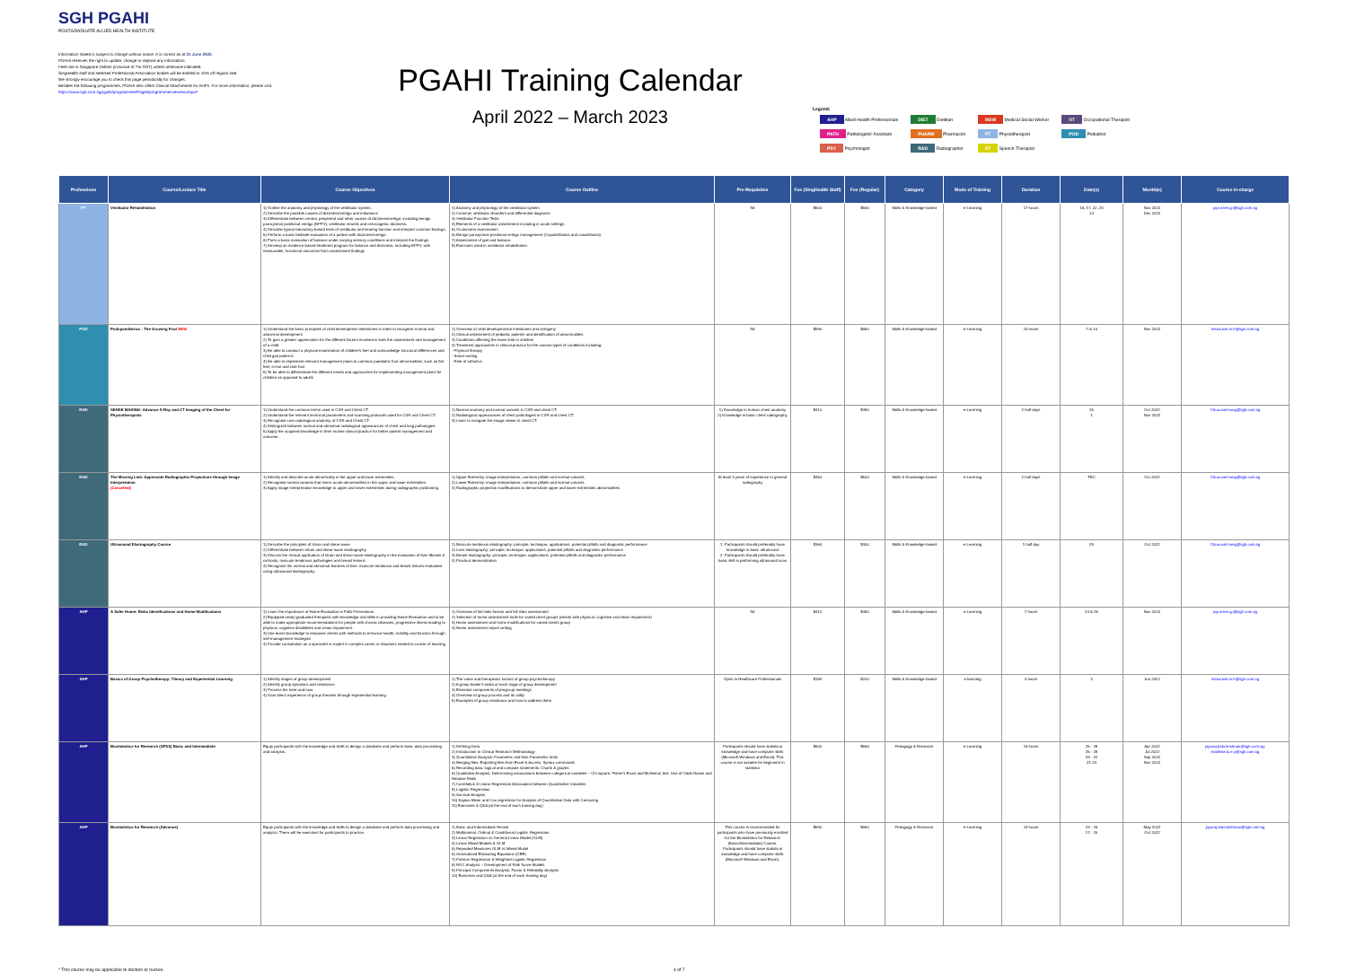SGH PGAHI
POSTGRADUATE ALLIED HEALTH INSTITUTE
Information stated is subject to change without notice. It is correct as at 21 June 2022.
PGAHI reserves the right to update, change or replace any information.
Fees are in Singapore Dollars (inclusive of 7% GST) unless otherwise indicated.
SingHealth staff and selected Professional Association bodies will be entitled to 10% off regular rate.
We strongly encourage you to check this page periodically for changes.
Besides the following programmes, PGAHI also offers Clinical Attachments for AHPs. For more information, please visit:
https://www.sgh.com.sg/pgahi/programmes/Pages/programmeoverview.aspx#
PGAHI Training Calendar
April 2022 – March 2023
Legend:
| AHP Allied Health Professionals | DIET Dietitian | MSW Medical Social Worker | OT Occupational Therapist |
| PATH Pathologists' Assistant | PHARM Pharmacist | PT Physiotherapist | POD Podiatrist |
| PSY Psychologist | RAD Radiographer | ST Speech Therapist | |
| Professions | Course/Lecture Title | Course Objectives | Course Outline | Pre-Requisites | Fee (SingHealth Staff) | Fee (Regular) | Category | Mode of Training | Duration | Date(s) | Month(s) | Course in-charge |
| --- | --- | --- | --- | --- | --- | --- | --- | --- | --- | --- | --- | --- |
| PT | Vestibular Rehabilitation | 1) Outline the anatomy and physiology of the vestibular system. 2) Describe the possible causes of dizziness/vertigo and imbalance 3) Differentiate between central, peripheral and other causes of dizziness/vertigo, including benign paroxysmal positional vertigo (BPPV), vestibular neuritis and cervicogenic dizziness. 4) Describe typical laboratory-based tests of vestibular and hearing function and interpret common findings. 5) Perform a basic bedside evaluation of a patient with dizziness/vertigo. 6) Form a basic evaluation of balance under varying sensory conditions and interpret the findings. 7) Develop an evidence-based treatment program for balance and dizziness, including BPPV, with measurable, functional outcomes from assessment findings | 1) Anatomy and physiology of the vestibular system 2) Common vestibular disorders and differential diagnosis 3) Vestibular Function Tests 4) Elements of a vestibular assessment including in acute settings 5) Oculomotor examination 6) Benign paroxysmal positional vertigo management (Cupulolithiasis and canalithiasis) 7) Assessment of gait and balance 8) Exercises used in vestibular rehabilitation | Nil | $500 | $560 | Skills & Knowledge-based | e-Learning | 17 hours | 16, 17, 22, 23 14 | Nov 2022 Dec 2022 | joyce.lee.g.l@sgh.com.sg |
| POD | Podopaediatrics - The Growing Foot NEW | 1) Understand the basic principles of child development milestones in order to recognise normal and abnormal development 2) To gain a greater appreciation for the different factors involved in both the assessment and management of a child 3) Be able to conduct a physical examination of children's feet and acknowledge structural differences and child gait patterns 4) Be able to implement relevant management plans to common paediatric foot abnormalities, such as flat feet, in-toe and club foot 5) To be able to differentiate the different needs and approaches for implementing management plans for children as opposed to adults | 1) Overview of child developmental milestones and ontogeny 2) Clinical assessment of pediatric patients and identification of abnormalities 3) Conditions affecting the lower limb in children 4) Treatment approaches in clinical practice for the various types of conditions including: - Physical therapy - Serial casting - Role of orthotics | Nil | $590 | $650 | Skills & Knowledge-based | e-Learning | 14 hours | 7 to 10 | Nov 2022 | tessa.koh.m.h@sgh.com.sg |
| RAD | SENSE MAKING: Advance X-Ray and CT Imaging of the Chest for Physiotherapists | 1) Understand the common terms used in CXR and Chest CT. 2) Understand the relevant technical parameters and scanning protocols used for CXR and Chest CT. 3) Recognise core radiological anatomy of CXR and Chest CT. 4) Distinguish between normal and abnormal radiological appearances of chest and lung pathologies. 5) Apply the acquired knowledge in their routine clinical practice for better patient management and outcome. | 1) Normal anatomy and normal variants in CXR and chest CT. 2) Radiological appearances of chest pathologies in CXR and chest CT. 3) Learn to navigate the image viewer in chest CT. | 1) Knowledge in human chest anatomy 2) Knowledge in basic chest radiography | $410 | $450 | Skills & Knowledge-based | e-Learning | 2 half days | 25 1 | Oct 2022 Nov 2022 | Chua.ook.hong@sgh.com.sg |
| RAD | The Missing Link: Appreciate Radiographic Projections through Image Interpretation (Cancelled) | 1) Identify and describe acute abnormality in the upper and lower extremities. 2) Recognise normal variants that mimic acute abnormalities in the upper and lower extremities. 3) Apply image interpretation knowledge to upper and lower extremities during radiographic positioning. | 1) Upper Extremity: image interpretation, common pitfalls and normal variants. 2) Lower Extremity: image interpretation, common pitfalls and normal variants. 3) Radiographic projection modifications to demonstrate upper and lower extremities abnormalities. | At least 3 years of experience in general radiography | $450 | $500 | Skills & Knowledge-based | e-Learning | 2 half days | TBC | Oct 2022 | Chua.ook.hong@sgh.com.sg |
| RAD | Ultrasound Elastography Course | 1) Describe the principles of strain and shear-wave 2) Differentiate between strain and shear-wave elastography 3) Discuss the clinical application of strain and shear-wave elastography in the evaluation of liver fibrosis & cirrhosis, musculo-tendinous pathologies and breast lesions 4) Recognize the normal and abnormal features of liver, musculo-tendinous and breast tissues evaluated using ultrasound elastography | 1) Musculo-tendinous elastography: principle, technique, applications, potential pitfalls and diagnostic performance 2) Liver elastography: principle, technique, applications, potential pitfalls and diagnostic performance 3) Breast elastography: principle, technique, applications, potential pitfalls and diagnostic performance 4) Practical demonstration | 1. Participants should preferably have knowledge in basic ultrasound 2. Participants should preferably have basic skill in performing ultrasound scan | $360 | $400 | Skills & Knowledge-based | e-Learning | 1 half day | 29 | Oct 2022 | Chua.ook.hong@sgh.com.sg |
| AHP | A Safer Home: Risks Identifications and Home Modifications | 1) Learn the importance of Home Evaluation in Falls Preventions. 2) Equipped newly graduated therapists with knowledge and skills in providing Home Evaluation and to be able to make appropriate recommendations for people with chronic diseases, progressive illness leading to physical, cognitive disabilities and vision impairment. 3) Use learnt knowledge to empower clients with methods to enhance health, mobility and function through self-management strategies 4) Provide consultation as a specialist or expert in complex cases or situations related to course of learning | 1) Overview of fall risks factors and fall risks assessment 2) Selection of home assessment tools for varied client groups (clients with physical, cognitive and vision impairment) 3) Home assessment and home modifications for varied clients group 4) Home assessment report writing | Nil | $410 | $450 | Skills & Knowledge-based | e-Learning | 7 hours | 24 & 25 | Nov 2022 | joyce.lee.g.l@sgh.com.sg |
| AHP | Basics of Group Psychotherapy: Theory and Experiential Learning | 1) Identify stages of group development 2) Identify group dynamics and resistance 3) Process the here-and-now 4) Gain direct experience of group theories through experiential learning | 1) The value and therapeutic factors of group psychotherapy 2) A group leader's tasks at each stage of group development 3) Essential components of pregroup meetings 4) Overview of group process and its utility 5) Examples of group resistance and how to address them | Open to Healthcare Professionals | $180 | $200 | Skills & Knowledge-based | e-learning | 4 hours | 3 | Jun 2022 | tessa.koh.m.h@sgh.com.sg |
| AHP | Biostatistics for Research (SPSS) Basic and Intermediate | Equip participants with the knowledge and skills to design a database and perform basic data processing and analysis. | 1) Defining Data 2) Introduction to Clinical Research Methodology 3) Quantitative Analysis: Parametric and Non-Parametric tests 4) Merging files. Exporting files from Excel & Access. Syntax commands 5) Recording data, logical and compute statements. Charts & graphs 6) Qualitative Analysis: Determining associations between categorical variables – Chi square, Fisher's Exact and McNemar test. Use of Odds Ratios and Relative Risks 7) Correlation & Linear Regression Association between Quantitative Variables 8) Logistic Regression 9) Survival Analysis 10) Kaplan Meier and Cox regression for Analysis of Quantitative Data with Censoring 11) Exercises & Q&A (at the end of each training day) | Participants should have statistical knowledge and have computer skills (Microsoft Windows and Excel). This course is not suitable for beginners in statistics | $500 | $560 | Pedagogy & Research | e-Learning | 14 hours | 25 - 28 25 - 28 19 - 22 21-24 | Apr 2022 Jul 2022 Sep 2022 Nov 2022 | jayaraj.bala.krishnan@sgh.com.sg ; matthew.lu.e.y@sgh.com.sg |
| AHP | Biostatistics for Research (Advance) | Equip participants with the knowledge and skills to design a database and perform data processing and analysis. There will be exercises for participants to practice. | 1) Basic and Intermediate Revisit 2) Multinomial, Ordinal & Conditional Logistic Regression 3) Linear Regression vs General Linear Model (GLM) 4) Linear Mixed Models & GLM 5) Repeated Measures GLM vs Mixed Model 6) Generalized Estimating Equations (GEE) 7) Poisson Regression & Weighted Logistic Regression 8) ROC Analysis – Development of Risk Score Models 9) Principal Components Analysis, Factor & Reliability Analysis 10) Exercises and Q&A (at the end of each training day) | This course is recommended for participants who have previously enrolled for the Biostatistics for Research (Basic/Intermediate) Course. Participants should have statistical knowledge and have computer skills (Microsoft Windows and Excel). | $590 | $650 | Pedagogy & Research | e-Learning | 14 hours | 23 - 26 17 - 20 | May 2022 Oct 2022 | jayaraj.bala.krishnan@sgh.com.sg |
* This course may be applicable to doctors or nurses. 4 of 7